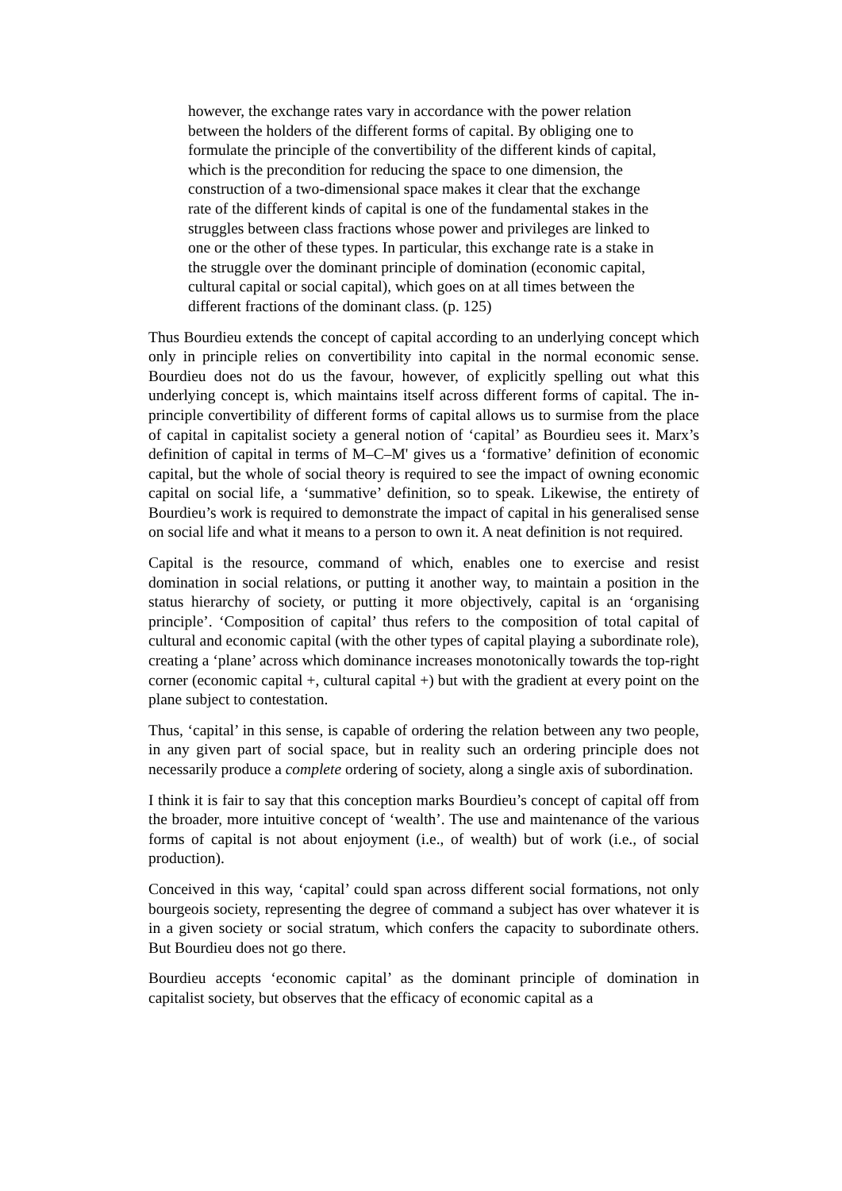however, the exchange rates vary in accordance with the power relation between the holders of the different forms of capital. By obliging one to formulate the principle of the convertibility of the different kinds of capital, which is the precondition for reducing the space to one dimension, the construction of a two-dimensional space makes it clear that the exchange rate of the different kinds of capital is one of the fundamental stakes in the struggles between class fractions whose power and privileges are linked to one or the other of these types. In particular, this exchange rate is a stake in the struggle over the dominant principle of domination (economic capital, cultural capital or social capital), which goes on at all times between the different fractions of the dominant class. (p. 125)
Thus Bourdieu extends the concept of capital according to an underlying concept which only in principle relies on convertibility into capital in the normal economic sense. Bourdieu does not do us the favour, however, of explicitly spelling out what this underlying concept is, which maintains itself across different forms of capital. The in-principle convertibility of different forms of capital allows us to surmise from the place of capital in capitalist society a general notion of ‘capital’ as Bourdieu sees it. Marx’s definition of capital in terms of M–C–M' gives us a ‘formative’ definition of economic capital, but the whole of social theory is required to see the impact of owning economic capital on social life, a ‘summative’ definition, so to speak. Likewise, the entirety of Bourdieu’s work is required to demonstrate the impact of capital in his generalised sense on social life and what it means to a person to own it. A neat definition is not required.
Capital is the resource, command of which, enables one to exercise and resist domination in social relations, or putting it another way, to maintain a position in the status hierarchy of society, or putting it more objectively, capital is an ‘organising principle’. ‘Composition of capital’ thus refers to the composition of total capital of cultural and economic capital (with the other types of capital playing a subordinate role), creating a ‘plane’ across which dominance increases monotonically towards the top-right corner (economic capital +, cultural capital +) but with the gradient at every point on the plane subject to contestation.
Thus, ‘capital’ in this sense, is capable of ordering the relation between any two people, in any given part of social space, but in reality such an ordering principle does not necessarily produce a complete ordering of society, along a single axis of subordination.
I think it is fair to say that this conception marks Bourdieu’s concept of capital off from the broader, more intuitive concept of ‘wealth’. The use and maintenance of the various forms of capital is not about enjoyment (i.e., of wealth) but of work (i.e., of social production).
Conceived in this way, ‘capital’ could span across different social formations, not only bourgeois society, representing the degree of command a subject has over whatever it is in a given society or social stratum, which confers the capacity to subordinate others. But Bourdieu does not go there.
Bourdieu accepts ‘economic capital’ as the dominant principle of domination in capitalist society, but observes that the efficacy of economic capital as a